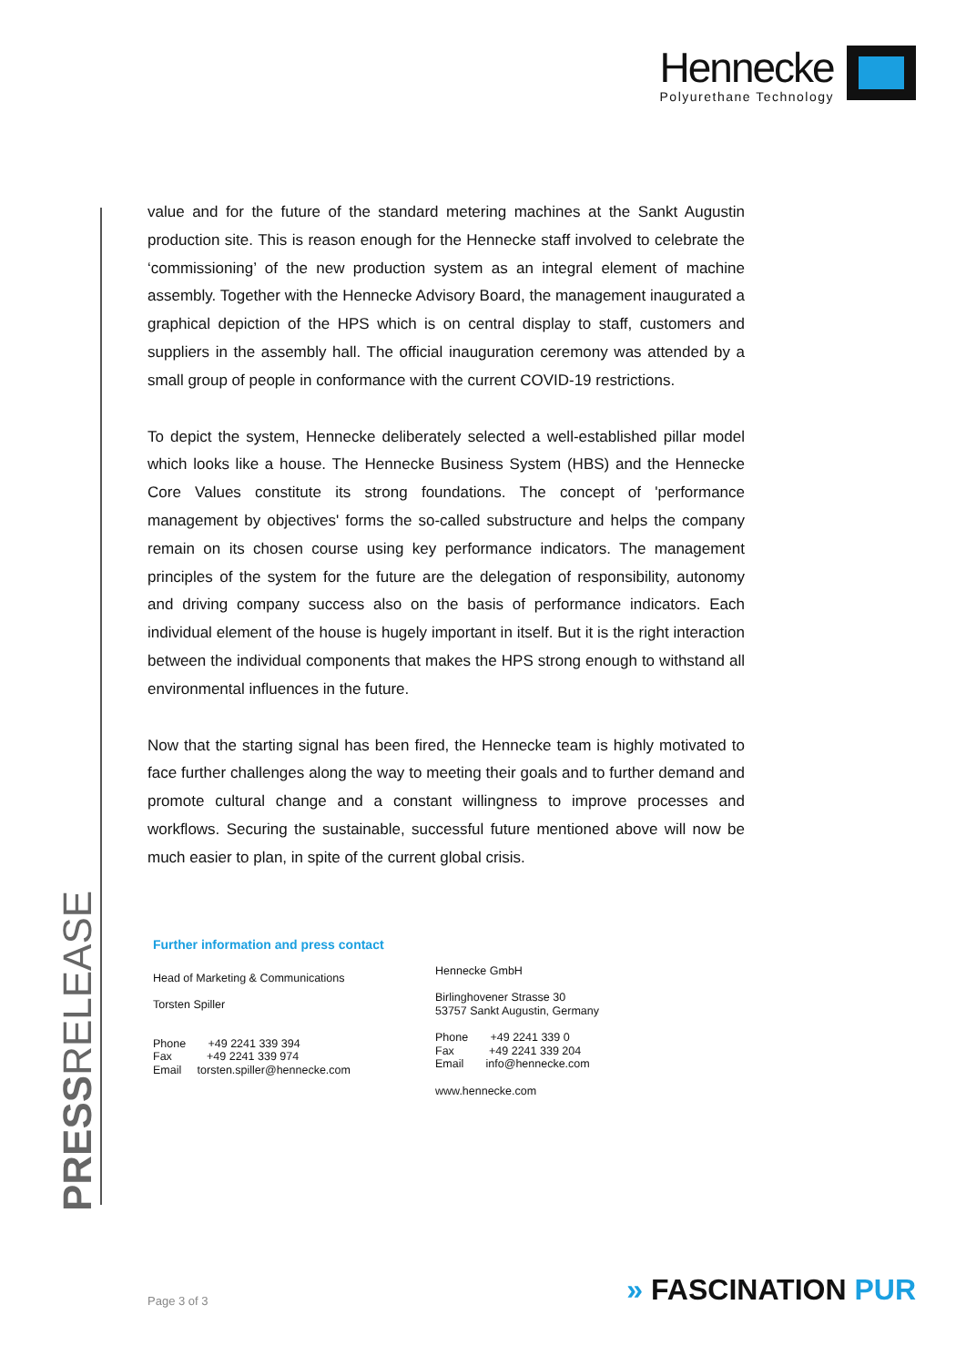Hennecke
Polyurethane Technology
PRESSRELEASE
value and for the future of the standard metering machines at the Sankt Augustin production site. This is reason enough for the Hennecke staff involved to celebrate the ‘commissioning’ of the new production system as an integral element of machine assembly. Together with the Hennecke Advisory Board, the management inaugurated a graphical depiction of the HPS which is on central display to staff, customers and suppliers in the assembly hall. The official inauguration ceremony was attended by a small group of people in conformance with the current COVID-19 restrictions.
To depict the system, Hennecke deliberately selected a well-established pillar model which looks like a house. The Hennecke Business System (HBS) and the Hennecke Core Values constitute its strong foundations. The concept of 'performance management by objectives' forms the so-called substructure and helps the company remain on its chosen course using key performance indicators. The management principles of the system for the future are the delegation of responsibility, autonomy and driving company success also on the basis of performance indicators. Each individual element of the house is hugely important in itself. But it is the right interaction between the individual components that makes the HPS strong enough to withstand all environmental influences in the future.
Now that the starting signal has been fired, the Hennecke team is highly motivated to face further challenges along the way to meeting their goals and to further demand and promote cultural change and a constant willingness to improve processes and workflows. Securing the sustainable, successful future mentioned above will now be much easier to plan, in spite of the current global crisis.
Further information and press contact
Head of Marketing & Communications
Torsten Spiller
Phone +49 2241 339 394
Fax +49 2241 339 974
Email torsten.spiller@hennecke.com
Hennecke GmbH
Birlinghovener Strasse 30
53757 Sankt Augustin, Germany
Phone +49 2241 339 0
Fax +49 2241 339 204
Email info@hennecke.com
www.hennecke.com
Page 3 of 3 » FASCINATION PUR